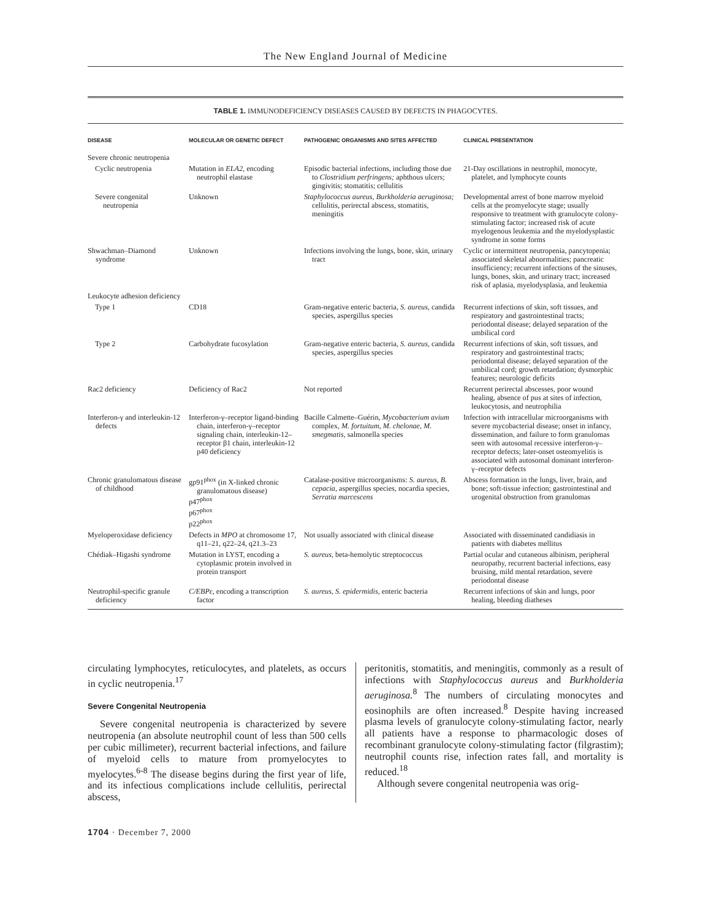The New England Journal of Medicine
TABLE 1. IMMUNODEFICIENCY DISEASES CAUSED BY DEFECTS IN PHAGOCYTES.
| DISEASE | MOLECULAR OR GENETIC DEFECT | PATHOGENIC ORGANISMS AND SITES AFFECTED | CLINICAL PRESENTATION |
| --- | --- | --- | --- |
| Severe chronic neutropenia | | | |
| Cyclic neutropenia | Mutation in ELA2, encoding neutrophil elastase | Episodic bacterial infections, including those due to Clostridium perfringens; aphthous ulcers; gingivitis; stomatitis; cellulitis | 21-Day oscillations in neutrophil, monocyte, platelet, and lymphocyte counts |
| Severe congenital neutropenia | Unknown | Staphylococcus aureus, Burkholderia aeruginosa; cellulitis, perirectal abscess, stomatitis, meningitis | Developmental arrest of bone marrow myeloid cells at the promyelocyte stage; usually responsive to treatment with granulocyte colony-stimulating factor; increased risk of acute myelogenous leukemia and the myelodysplastic syndrome in some forms |
| Shwachman–Diamond syndrome | Unknown | Infections involving the lungs, bone, skin, urinary tract | Cyclic or intermittent neutropenia, pancytopenia; associated skeletal abnormalities; pancreatic insufficiency; recurrent infections of the sinuses, lungs, bones, skin, and urinary tract; increased risk of aplasia, myelodysplasia, and leukemia |
| Leukocyte adhesion deficiency | | | |
| Type 1 | CD18 | Gram-negative enteric bacteria, S. aureus, candida species, aspergillus species | Recurrent infections of skin, soft tissues, and respiratory and gastrointestinal tracts; periodontal disease; delayed separation of the umbilical cord |
| Type 2 | Carbohydrate fucosylation | Gram-negative enteric bacteria, S. aureus, candida species, aspergillus species | Recurrent infections of skin, soft tissues, and respiratory and gastrointestinal tracts; periodontal disease; delayed separation of the umbilical cord; growth retardation; dysmorphic features; neurologic deficits |
| Rac2 deficiency | Deficiency of Rac2 | Not reported | Recurrent perirectal abscesses, poor wound healing, absence of pus at sites of infection, leukocytosis, and neutrophilia |
| Interferon-γ and interleukin-12 defects | Interferon-γ–receptor ligand-binding chain, interferon-γ–receptor signaling chain, interleukin-12–receptor β1 chain, interleukin-12 p40 deficiency | Bacille Calmette–Guérin, Mycobacterium avium complex, M. fortuitum, M. chelonae, M. smegmatis, salmonella species | Infection with intracellular microorganisms with severe mycobacterial disease; onset in infancy, dissemination, and failure to form granulomas seen with autosomal recessive interferon-γ–receptor defects; later-onset osteomyelitis is associated with autosomal dominant interferon-γ–receptor defects |
| Chronic granulomatous disease of childhood | gp91<sup>phox</sup> (in X-linked chronic granulomatous disease) p47<sup>phox</sup> p67<sup>phox</sup> p22<sup>phox</sup> | Catalase-positive microorganisms: S. aureus, B. cepacia, aspergillus species, nocardia species, Serratia marcescens | Abscess formation in the lungs, liver, brain, and bone; soft-tissue infection; gastrointestinal and urogenital obstruction from granulomas |
| Myeloperoxidase deficiency | Defects in MPO at chromosome 17, q11–21, q22–24, q21.3–23 | Not usually associated with clinical disease | Associated with disseminated candidiasis in patients with diabetes mellitus |
| Chédiak–Higashi syndrome | Mutation in LYST, encoding a cytoplasmic protein involved in protein transport | S. aureus , beta-hemolytic streptococcus | Partial ocular and cutaneous albinism, peripheral neuropathy, recurrent bacterial infections, easy bruising, mild mental retardation, severe periodontal disease |
| Neutrophil-specific granule deficiency | C/EBPε , encoding a transcription factor | S. aureus, S. epidermidis, enteric bacteria | Recurrent infections of skin and lungs, poor healing, bleeding diatheses |
circulating lymphocytes, reticulocytes, and platelets, as occurs in cyclic neutropenia.<sup>17</sup>
Severe Congenital Neutropenia
Severe congenital neutropenia is characterized by severe neutropenia (an absolute neutrophil count of less than 500 cells per cubic millimeter), recurrent bacterial infections, and failure of myeloid cells to mature from promyelocytes to myelocytes.<sup>6-8</sup> The disease begins during the first year of life, and its infectious complications include cellulitis, perirectal abscess,
peritonitis, stomatitis, and meningitis, commonly as a result of infections with Staphylococcus aureus and Burkholderia aeruginosa.<sup>8</sup> The numbers of circulating monocytes and eosinophils are often increased.<sup>8</sup> Despite having increased plasma levels of granulocyte colony-stimulating factor, nearly all patients have a response to pharmacologic doses of recombinant granulocyte colony-stimulating factor (filgrastim); neutrophil counts rise, infection rates fall, and mortality is reduced.<sup>18</sup>
Although severe congenital neutropenia was orig-
1704 · December 7, 2000